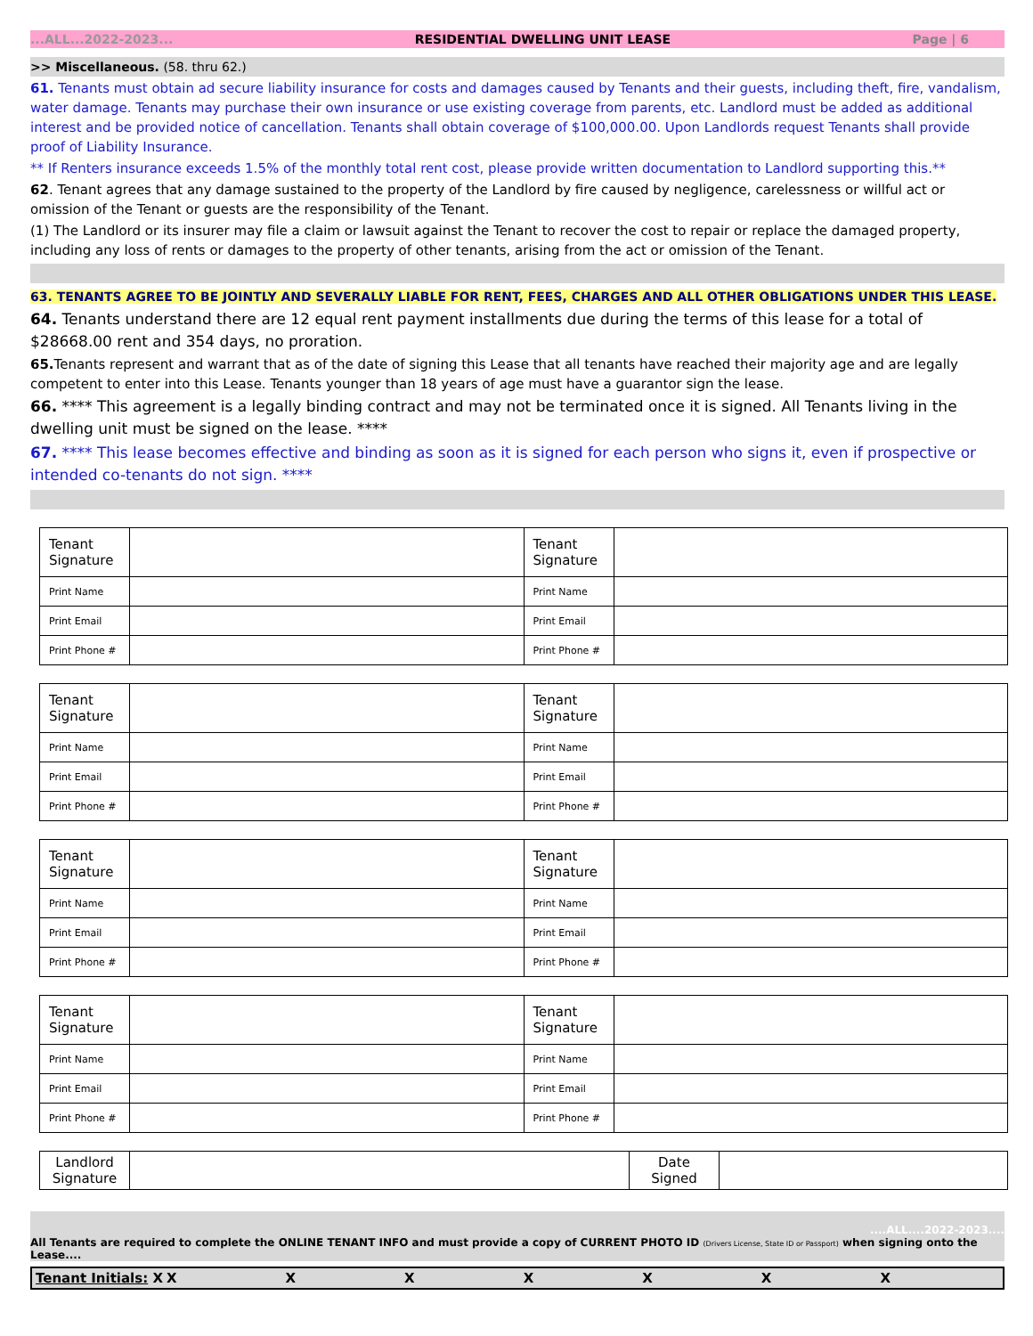...ALL...2022-2023... RESIDENTIAL DWELLING UNIT LEASE Page | 6
>> Miscellaneous. (58. thru 62.)
61. Tenants must obtain ad secure liability insurance for costs and damages caused by Tenants and their guests, including theft, fire, vandalism, water damage. Tenants may purchase their own insurance or use existing coverage from parents, etc. Landlord must be added as additional interest and be provided notice of cancellation. Tenants shall obtain coverage of $100,000.00. Upon Landlords request Tenants shall provide proof of Liability Insurance.
** If Renters insurance exceeds 1.5% of the monthly total rent cost, please provide written documentation to Landlord supporting this.**
62. Tenant agrees that any damage sustained to the property of the Landlord by fire caused by negligence, carelessness or willful act or omission of the Tenant or guests are the responsibility of the Tenant.
(1) The Landlord or its insurer may file a claim or lawsuit against the Tenant to recover the cost to repair or replace the damaged property, including any loss of rents or damages to the property of other tenants, arising from the act or omission of the Tenant.
63. TENANTS AGREE TO BE JOINTLY AND SEVERALLY LIABLE FOR RENT, FEES, CHARGES AND ALL OTHER OBLIGATIONS UNDER THIS LEASE.
64. Tenants understand there are 12 equal rent payment installments due during the terms of this lease for a total of $28668.00 rent and 354 days, no proration.
65. Tenants represent and warrant that as of the date of signing this Lease that all tenants have reached their majority age and are legally competent to enter into this Lease. Tenants younger than 18 years of age must have a guarantor sign the lease.
66. **** This agreement is a legally binding contract and may not be terminated once it is signed. All Tenants living in the dwelling unit must be signed on the lease. ****
67. **** This lease becomes effective and binding as soon as it is signed for each person who signs it, even if prospective or intended co-tenants do not sign. ****
| Tenant Signature | | Tenant Signature | |
| Print Name | | Print Name | |
| Print Email | | Print Email | |
| Print Phone # | | Print Phone # | |
| Tenant Signature | | Tenant Signature | |
| Print Name | | Print Name | |
| Print Email | | Print Email | |
| Print Phone # | | Print Phone # | |
| Tenant Signature | | Tenant Signature | |
| Print Name | | Print Name | |
| Print Email | | Print Email | |
| Print Phone # | | Print Phone # | |
| Tenant Signature | | Tenant Signature | |
| Print Name | | Print Name | |
| Print Email | | Print Email | |
| Print Phone # | | Print Phone # | |
| Landlord Signature | | Date Signed | |
....ALL....2022-2023....
All Tenants are required to complete the ONLINE TENANT INFO and must provide a copy of CURRENT PHOTO ID (Drivers License, State ID or Passport) when signing onto the Lease....
Tenant Initials: X XXXXXXX